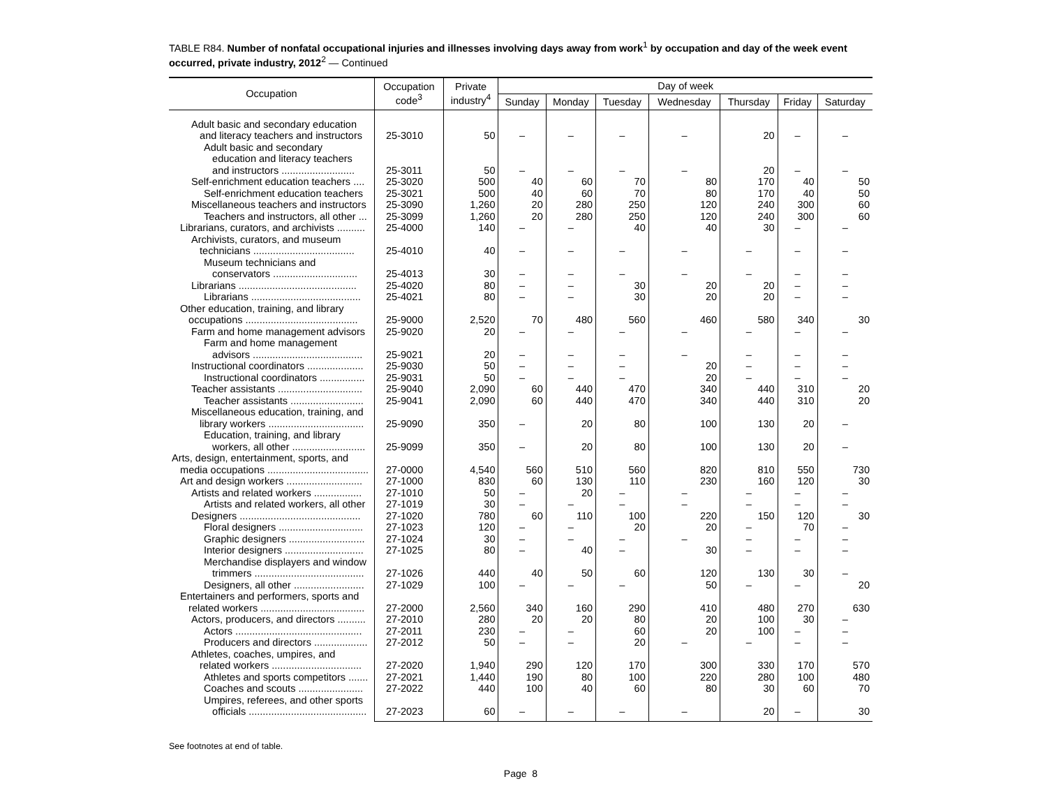TABLE R84. Number of nonfatal occupational injuries and illnesses involving days away from work<sup>1</sup> by occupation and day of the week event occurred, private industry, 2012<sup>2</sup> — Continued
| Occupation | Occupation code<sup>3</sup> | Private industry<sup>4</sup> | Day of week | | | | | | |
| --- | --- | --- | --- | --- | --- | --- | --- | --- | --- |
| | | | Sunday | Monday | Tuesday | Wednesday | Thursday | Friday | Saturday |
| Adult basic and secondary education and literacy teachers and instructors | 25-3010 | 50 | – | – | – | – | 20 | – | – |
| Adult basic and secondary education and literacy teachers and instructors .......................... | 25-3011 | 50 | – | – | – | – | 20 | – | – |
| Self-enrichment education teachers .... | 25-3020 | 500 | 40 | 60 | 70 | 80 | 170 | 40 | 50 |
| Self-enrichment education teachers | 25-3021 | 500 | 40 | 60 | 70 | 80 | 170 | 40 | 50 |
| Miscellaneous teachers and instructors | 25-3090 | 1,260 | 20 | 280 | 250 | 120 | 240 | 300 | 60 |
| Teachers and instructors, all other ... | 25-3099 | 1,260 | 20 | 280 | 250 | 120 | 240 | 300 | 60 |
| Librarians, curators, and archivists .......... | 25-4000 | 140 | – | – | 40 | 40 | 30 | – | – |
| Archivists, curators, and museum technicians .................................... | 25-4010 | 40 | – | – | – | – | – | – | – |
| Museum technicians and conservators .............................. | 25-4013 | 30 | – | – | – | – | – | – | – |
| Librarians .......................................... | 25-4020 | 80 | – | – | 30 | 20 | 20 | – | – |
| Librarians ....................................... | 25-4021 | 80 | – | – | 30 | 20 | 20 | – | – |
| Other education, training, and library occupations ........................................ | 25-9000 | 2,520 | 70 | 480 | 560 | 460 | 580 | 340 | 30 |
| Farm and home management advisors | 25-9020 | 20 | – | – | – | – | – | – | – |
| Farm and home management advisors ....................................... | 25-9021 | 20 | – | – | – | – | – | – | – |
| Instructional coordinators .................... | 25-9030 | 50 | – | – | – | 20 | – | – | – |
| Instructional coordinators ................ | 25-9031 | 50 | – | – | – | 20 | – | – | – |
| Teacher assistants .............................. | 25-9040 | 2,090 | 60 | 440 | 470 | 340 | 440 | 310 | 20 |
| Teacher assistants .......................... | 25-9041 | 2,090 | 60 | 440 | 470 | 340 | 440 | 310 | 20 |
| Miscellaneous education, training, and library workers .................................. | 25-9090 | 350 | – | 20 | 80 | 100 | 130 | 20 | – |
| Education, training, and library workers, all other .......................... | 25-9099 | 350 | – | 20 | 80 | 100 | 130 | 20 | – |
| Arts, design, entertainment, sports, and media occupations .................................... | 27-0000 | 4,540 | 560 | 510 | 560 | 820 | 810 | 550 | 730 |
| Art and design workers ........................... | 27-1000 | 830 | 60 | 130 | 110 | 230 | 160 | 120 | 30 |
| Artists and related workers ................. | 27-1010 | 50 | – | 20 | – | – | – | – | – |
| Artists and related workers, all other | 27-1019 | 30 | – | – | – | – | – | – | – |
| Designers ........................................... | 27-1020 | 780 | 60 | 110 | 100 | 220 | 150 | 120 | 30 |
| Floral designers .............................. | 27-1023 | 120 | – | – | 20 | 20 | – | 70 | – |
| Graphic designers ........................... | 27-1024 | 30 | – | – | – | – | – | – | – |
| Interior designers ............................ | 27-1025 | 80 | – | 40 | – | 30 | – | – | – |
| Merchandise displayers and window trimmers ....................................... | 27-1026 | 440 | 40 | 50 | 60 | 120 | 130 | 30 | – |
| Designers, all other ......................... | 27-1029 | 100 | – | – | – | 50 | – | – | 20 |
| Entertainers and performers, sports and related workers ..................................... | 27-2000 | 2,560 | 340 | 160 | 290 | 410 | 480 | 270 | 630 |
| Actors, producers, and directors .......... | 27-2010 | 280 | 20 | 20 | 80 | 20 | 100 | 30 | – |
| Actors ............................................. | 27-2011 | 230 | – | – | 60 | 20 | 100 | – | – |
| Producers and directors ................... | 27-2012 | 50 | – | – | 20 | – | – | – | – |
| Athletes, coaches, umpires, and related workers ................................ | 27-2020 | 1,940 | 290 | 120 | 170 | 300 | 330 | 170 | 570 |
| Athletes and sports competitors ....... | 27-2021 | 1,440 | 190 | 80 | 100 | 220 | 280 | 100 | 480 |
| Coaches and scouts ....................... | 27-2022 | 440 | 100 | 40 | 60 | 80 | 30 | 60 | 70 |
| Umpires, referees, and other sports officials .......................................... | 27-2023 | 60 | – | – | – | – | 20 | – | 30 |
See footnotes at end of table.
Page 8